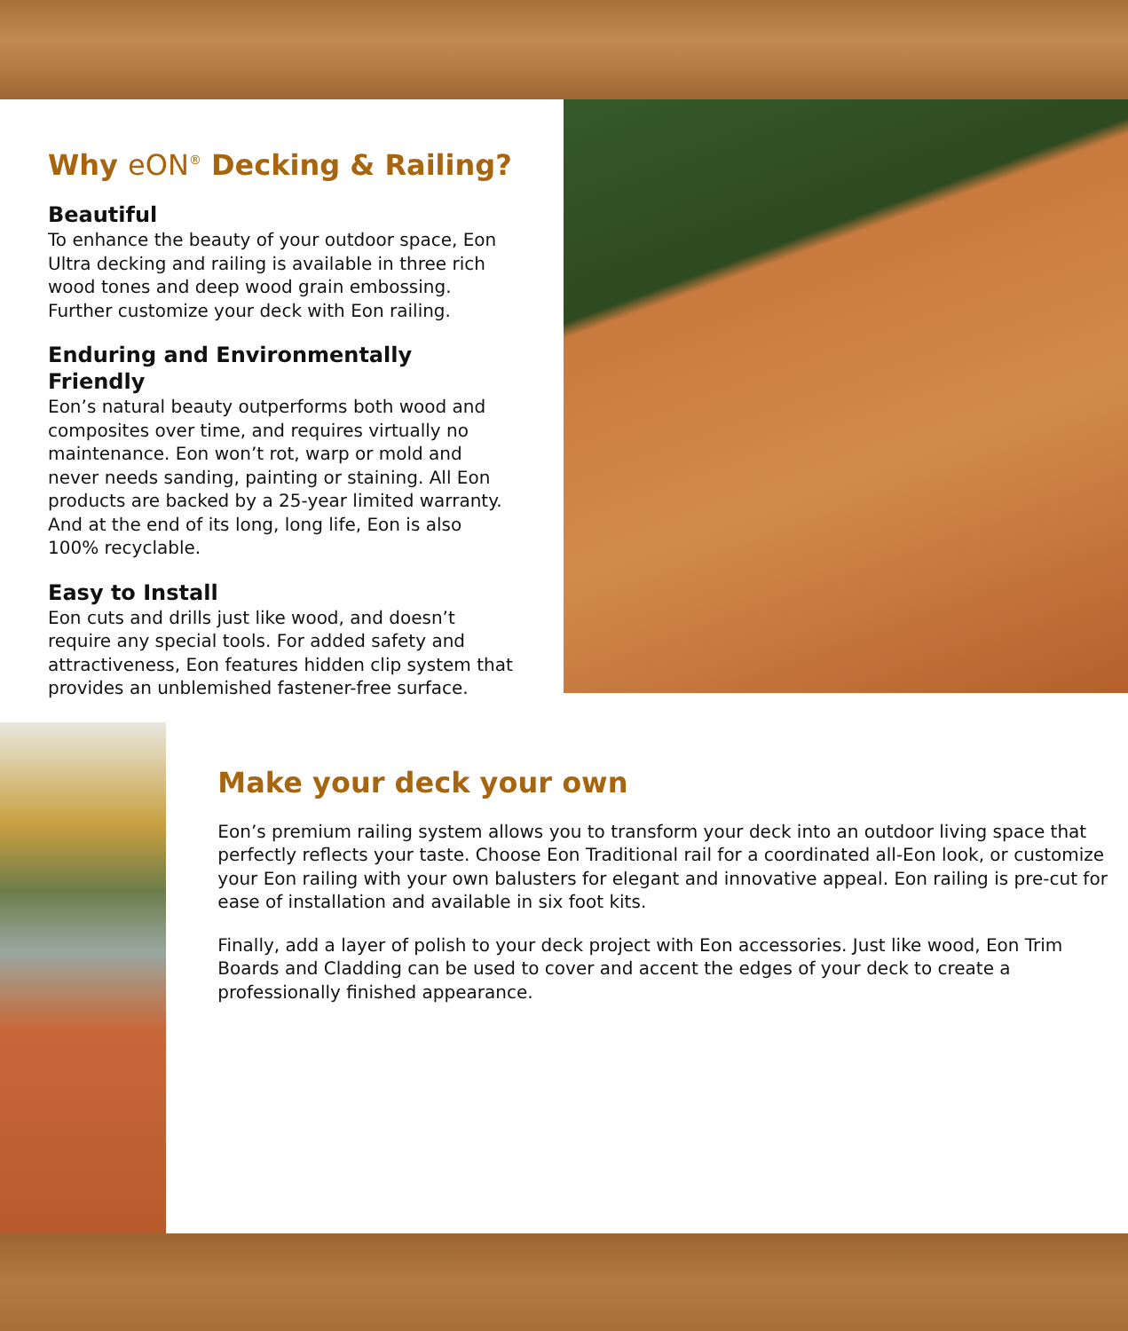Why eON<sup>®</sup> Decking & Railing?
Beautiful
To enhance the beauty of your outdoor space, Eon Ultra decking and railing is available in three rich wood tones and deep wood grain embossing. Further customize your deck with Eon railing.
Enduring and Environmentally Friendly
Eon’s natural beauty outperforms both wood and composites over time, and requires virtually no maintenance. Eon won’t rot, warp or mold and never needs sanding, painting or staining. All Eon products are backed by a 25-year limited warranty. And at the end of its long, long life, Eon is also 100% recyclable.
Easy to Install
Eon cuts and drills just like wood, and doesn’t require any special tools. For added safety and attractiveness, Eon features hidden clip system that provides an unblemished fastener-free surface.
Make your deck your own
Eon’s premium railing system allows you to transform your deck into an outdoor living space that perfectly reflects your taste. Choose Eon Traditional rail for a coordinated all-Eon look, or customize your Eon railing with your own balusters for elegant and innovative appeal. Eon railing is pre-cut for ease of installation and available in six foot kits.
Finally, add a layer of polish to your deck project with Eon accessories. Just like wood, Eon Trim Boards and Cladding can be used to cover and accent the edges of your deck to create a professionally finished appearance.